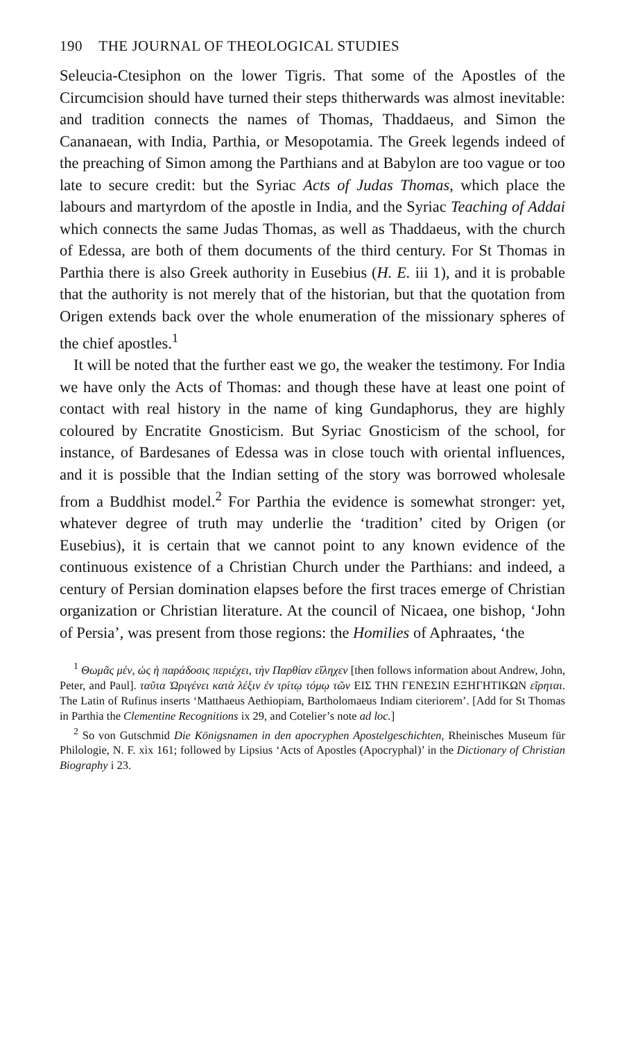190 THE JOURNAL OF THEOLOGICAL STUDIES
Seleucia-Ctesiphon on the lower Tigris. That some of the Apostles of the Circumcision should have turned their steps thitherwards was almost inevitable: and tradition connects the names of Thomas, Thaddaeus, and Simon the Cananaean, with India, Parthia, or Mesopotamia. The Greek legends indeed of the preaching of Simon among the Parthians and at Babylon are too vague or too late to secure credit: but the Syriac Acts of Judas Thomas, which place the labours and martyrdom of the apostle in India, and the Syriac Teaching of Addai which connects the same Judas Thomas, as well as Thaddaeus, with the church of Edessa, are both of them documents of the third century. For St Thomas in Parthia there is also Greek authority in Eusebius (H. E. iii 1), and it is probable that the authority is not merely that of the historian, but that the quotation from Origen extends back over the whole enumeration of the missionary spheres of the chief apostles.<sup>1</sup>
It will be noted that the further east we go, the weaker the testimony. For India we have only the Acts of Thomas: and though these have at least one point of contact with real history in the name of king Gundaphorus, they are highly coloured by Encratite Gnosticism. But Syriac Gnosticism of the school, for instance, of Bardesanes of Edessa was in close touch with oriental influences, and it is possible that the Indian setting of the story was borrowed wholesale from a Buddhist model.<sup>2</sup> For Parthia the evidence is somewhat stronger: yet, whatever degree of truth may underlie the ‘tradition’ cited by Origen (or Eusebius), it is certain that we cannot point to any known evidence of the continuous existence of a Christian Church under the Parthians: and indeed, a century of Persian domination elapses before the first traces emerge of Christian organization or Christian literature. At the council of Nicaea, one bishop, ‘John of Persia’, was present from those regions: the Homilies of Aphraates, ‘the
<sup>1</sup> Θωμᾶς μέν, ὡς ἡ παράδοσις περιέχει, τὴν Παρθίαν εἴληχεν [then follows information about Andrew, John, Peter, and Paul]. ταῦτα Ὠριγένει κατὰ λέξιν ἐν τρίτῳ τόμῳ τῶν ΕΙΣ ΤΗΝ ΓΕΝΕΣΙΝ ΕΞΗΓΗΤΙΚΩΝ εἴρηται. The Latin of Rufinus inserts ‘Matthaeus Aethiopiam, Bartholomaeus Indiam citeriorem’. [Add for St Thomas in Parthia the Clementine Recognitions ix 29, and Cotelier’s note ad loc.]
<sup>2</sup> So von Gutschmid Die Königsnamen in den apocryphen Apostelgeschichten, Rheinisches Museum für Philologie, N. F. xix 161; followed by Lipsius ‘Acts of Apostles (Apocryphal)’ in the Dictionary of Christian Biography i 23.